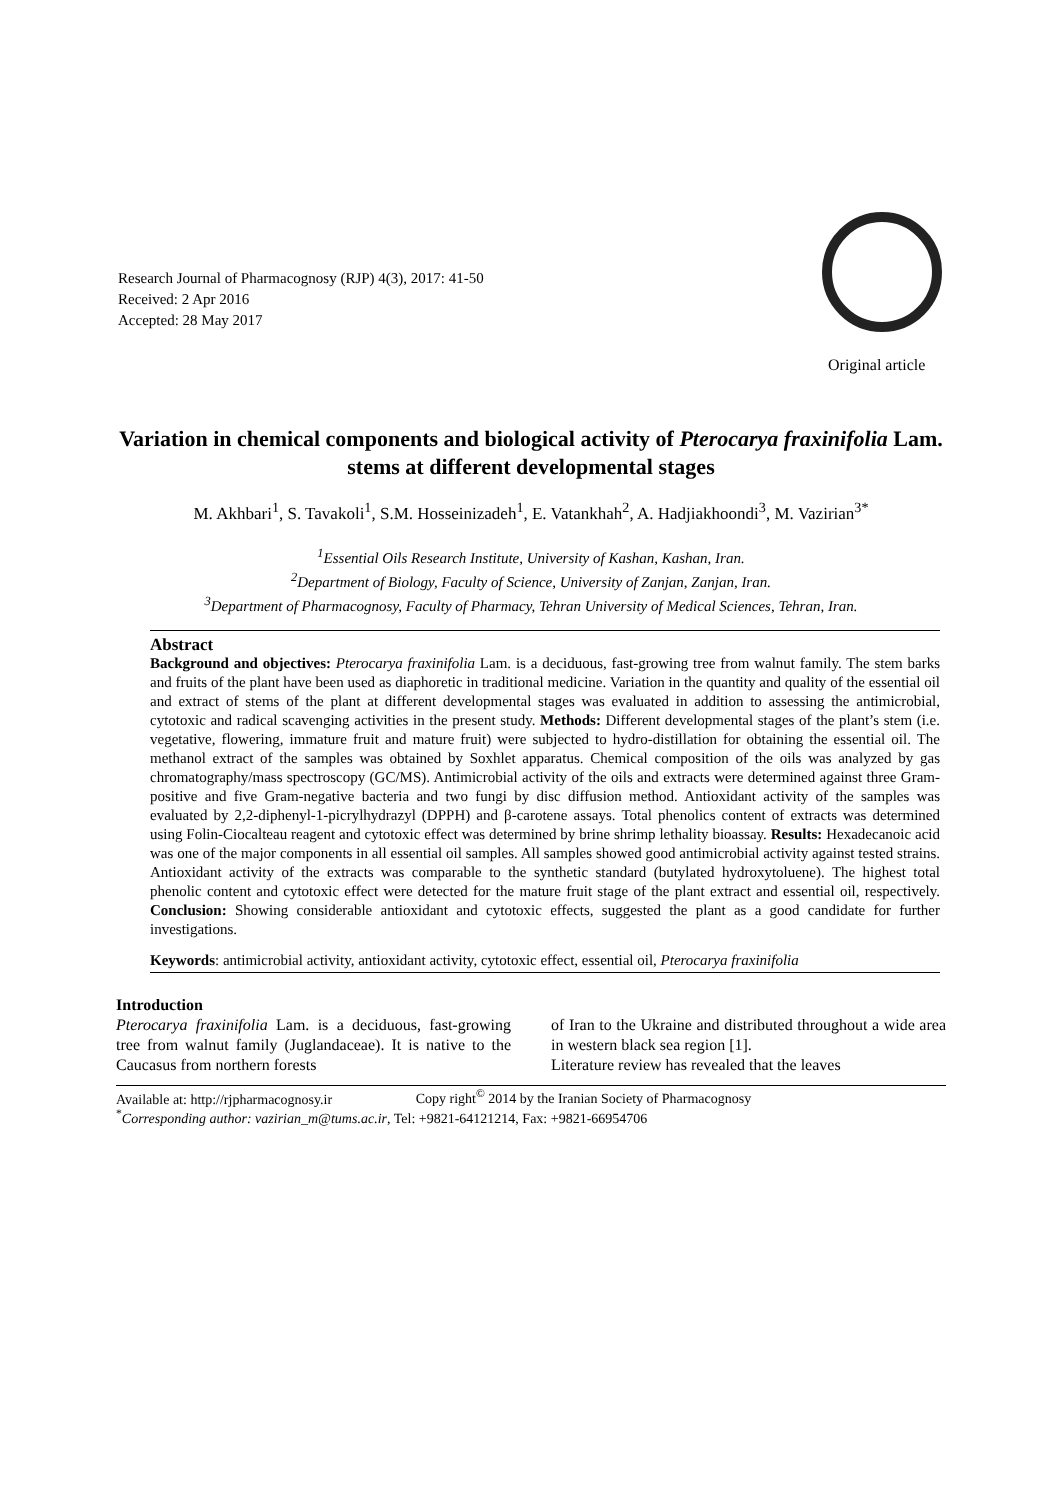Research Journal of Pharmacognosy (RJP) 4(3), 2017: 41-50
Received: 2 Apr 2016
Accepted: 28 May 2017
Original article
Variation in chemical components and biological activity of Pterocarya fraxinifolia Lam. stems at different developmental stages
M. Akhbari<sup>1</sup>, S. Tavakoli<sup>1</sup>, S.M. Hosseinizadeh<sup>1</sup>, E. Vatankhah<sup>2</sup>, A. Hadjiakhoondi<sup>3</sup>, M. Vazirian<sup>3*</sup>
<sup>1</sup> Essential Oils Research Institute, University of Kashan, Kashan, Iran.
<sup>2</sup> Department of Biology, Faculty of Science, University of Zanjan, Zanjan, Iran.
<sup>3</sup> Department of Pharmacognosy, Faculty of Pharmacy, Tehran University of Medical Sciences, Tehran, Iran.
Abstract
Background and objectives: Pterocarya fraxinifolia Lam. is a deciduous, fast-growing tree from walnut family. The stem barks and fruits of the plant have been used as diaphoretic in traditional medicine. Variation in the quantity and quality of the essential oil and extract of stems of the plant at different developmental stages was evaluated in addition to assessing the antimicrobial, cytotoxic and radical scavenging activities in the present study. Methods: Different developmental stages of the plant’s stem (i.e. vegetative, flowering, immature fruit and mature fruit) were subjected to hydro-distillation for obtaining the essential oil. The methanol extract of the samples was obtained by Soxhlet apparatus. Chemical composition of the oils was analyzed by gas chromatography/mass spectroscopy (GC/MS). Antimicrobial activity of the oils and extracts were determined against three Gram-positive and five Gram-negative bacteria and two fungi by disc diffusion method. Antioxidant activity of the samples was evaluated by 2,2-diphenyl-1-picrylhydrazyl (DPPH) and β-carotene assays. Total phenolics content of extracts was determined using Folin-Ciocalteau reagent and cytotoxic effect was determined by brine shrimp lethality bioassay. Results: Hexadecanoic acid was one of the major components in all essential oil samples. All samples showed good antimicrobial activity against tested strains. Antioxidant activity of the extracts was comparable to the synthetic standard (butylated hydroxytoluene). The highest total phenolic content and cytotoxic effect were detected for the mature fruit stage of the plant extract and essential oil, respectively. Conclusion: Showing considerable antioxidant and cytotoxic effects, suggested the plant as a good candidate for further investigations.
Keywords: antimicrobial activity, antioxidant activity, cytotoxic effect, essential oil, Pterocarya fraxinifolia
Introduction
Pterocarya fraxinifolia Lam. is a deciduous, fast-growing tree from walnut family (Juglandaceae). It is native to the Caucasus from northern forests
of Iran to the Ukraine and distributed throughout a wide area in western black sea region [1].
Literature review has revealed that the leaves
Available at: http://rjpharmacognosy.ir Copy right<sup>©</sup> 2014 by the Iranian Society of Pharmacognosy
<sup>*</sup> Corresponding author: vazirian_m@tums.ac.ir, Tel: +9821-64121214, Fax: +9821-66954706